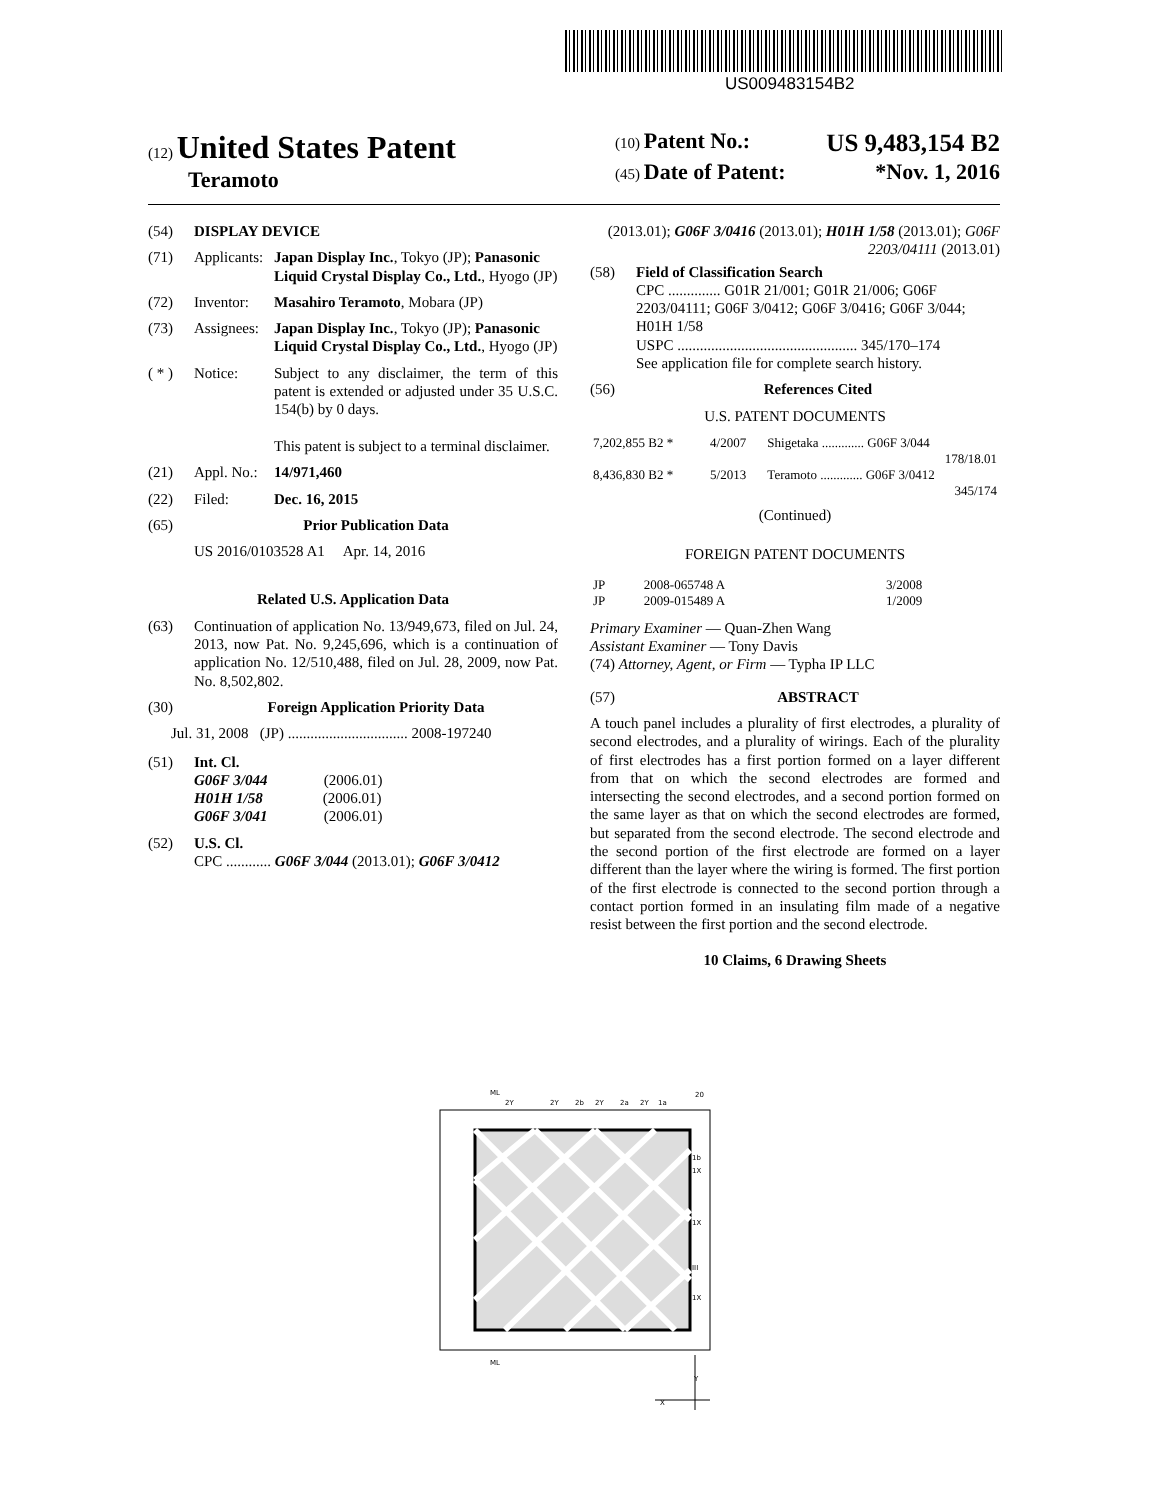US009483154B2
(12) United States Patent
Teramoto
(10) Patent No.: US 9,483,154 B2
(45) Date of Patent: *Nov. 1, 2016
(54) DISPLAY DEVICE
(71) Applicants: Japan Display Inc., Tokyo (JP); Panasonic Liquid Crystal Display Co., Ltd., Hyogo (JP)
(72) Inventor: Masahiro Teramoto, Mobara (JP)
(73) Assignees: Japan Display Inc., Tokyo (JP); Panasonic Liquid Crystal Display Co., Ltd., Hyogo (JP)
( * ) Notice: Subject to any disclaimer, the term of this patent is extended or adjusted under 35 U.S.C. 154(b) by 0 days.
This patent is subject to a terminal disclaimer.
(21) Appl. No.: 14/971,460
(22) Filed: Dec. 16, 2015
(65) Prior Publication Data
US 2016/0103528 A1 Apr. 14, 2016
Related U.S. Application Data
(63) Continuation of application No. 13/949,673, filed on Jul. 24, 2013, now Pat. No. 9,245,696, which is a continuation of application No. 12/510,488, filed on Jul. 28, 2009, now Pat. No. 8,502,802.
(30) Foreign Application Priority Data
Jul. 31, 2008 (JP) ................................ 2008-197240
(51) Int. Cl.
G06F 3/044 (2006.01)
H01H 1/58 (2006.01)
G06F 3/041 (2006.01)
(52) U.S. Cl.
CPC ............ G06F 3/044 (2013.01); G06F 3/0412
(2013.01); G06F 3/0416 (2013.01); H01H 1/58 (2013.01); G06F 2203/04111 (2013.01)
(58) Field of Classification Search
CPC .............. G01R 21/001; G01R 21/006; G06F 2203/04111; G06F 3/0412; G06F 3/0416; G06F 3/044; H01H 1/58
USPC ................................................ 345/170–174
See application file for complete search history.
(56) References Cited
U.S. PATENT DOCUMENTS
| 7,202,855 B2 * | 4/2007 | Shigetaka ............. G06F 3/044 178/18.01 |
| 8,436,830 B2 * | 5/2013 | Teramoto ............. G06F 3/0412 345/174 |
(Continued)
FOREIGN PATENT DOCUMENTS
| JP | 2008-065748 A | 3/2008 |
| JP | 2009-015489 A | 1/2009 |
Primary Examiner — Quan-Zhen Wang
Assistant Examiner — Tony Davis
(74) Attorney, Agent, or Firm — Typha IP LLC
(57) ABSTRACT
A touch panel includes a plurality of first electrodes, a plurality of second electrodes, and a plurality of wirings. Each of the plurality of first electrodes has a first portion formed on a layer different from that on which the second electrodes are formed and intersecting the second electrodes, and a second portion formed on the same layer as that on which the second electrodes are formed, but separated from the second electrode. The second electrode and the second portion of the first electrode are formed on a layer different than the layer where the wiring is formed. The first portion of the first electrode is connected to the second portion through a contact portion formed in an insulating film made of a negative resist between the first portion and the second electrode.
10 Claims, 6 Drawing Sheets
ML
2Y
2Y
2b
2Y
2a
2Y
1a
20
1b
1X
1X
III
1X
ML
Y
X